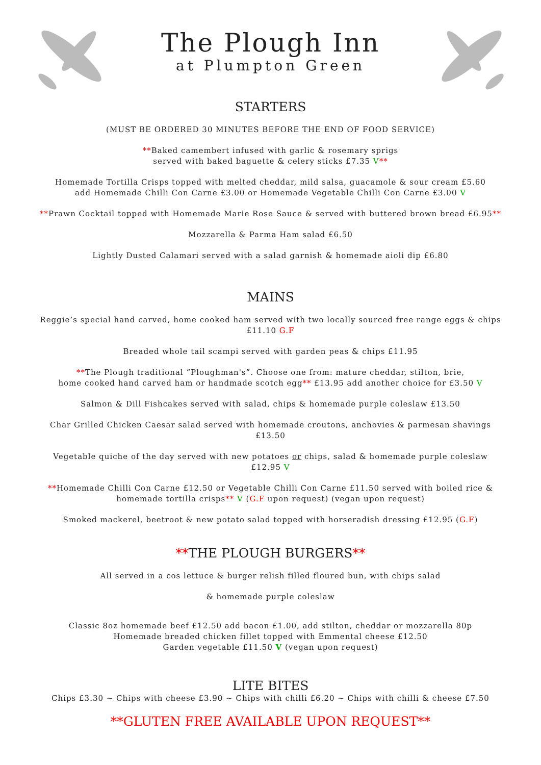The Plough Inn
at Plumpton Green
STARTERS
(MUST BE ORDERED 30 MINUTES BEFORE THE END OF FOOD SERVICE)
**Baked camembert infused with garlic & rosemary sprigs
served with baked baguette & celery sticks £7.35 V**
Homemade Tortilla Crisps topped with melted cheddar, mild salsa, guacamole & sour cream £5.60
add Homemade Chilli Con Carne £3.00 or Homemade Vegetable Chilli Con Carne £3.00 V
**Prawn Cocktail topped with Homemade Marie Rose Sauce & served with buttered brown bread £6.95**
Mozzarella & Parma Ham salad £6.50
Lightly Dusted Calamari served with a salad garnish & homemade aioli dip £6.80
MAINS
Reggie’s special hand carved, home cooked ham served with two locally sourced free range eggs & chips
£11.10 G.F
Breaded whole tail scampi served with garden peas & chips £11.95
**The Plough traditional “Ploughman's”. Choose one from: mature cheddar, stilton, brie,
home cooked hand carved ham or handmade scotch egg** £13.95 add another choice for £3.50 V
Salmon & Dill Fishcakes served with salad, chips & homemade purple coleslaw £13.50
Char Grilled Chicken Caesar salad served with homemade croutons, anchovies & parmesan shavings
£13.50
Vegetable quiche of the day served with new potatoes or chips, salad & homemade purple coleslaw
£12.95 V
**Homemade Chilli Con Carne £12.50 or Vegetable Chilli Con Carne £11.50 served with boiled rice &
homemade tortilla crisps** V (G.F upon request) (vegan upon request)
Smoked mackerel, beetroot & new potato salad topped with horseradish dressing £12.95 (G.F)
**THE PLOUGH BURGERS**
All served in a cos lettuce & burger relish filled floured bun, with chips salad
& homemade purple coleslaw
Classic 8oz homemade beef £12.50 add bacon £1.00, add stilton, cheddar or mozzarella 80p
Homemade breaded chicken fillet topped with Emmental cheese £12.50
Garden vegetable £11.50 V (vegan upon request)
LITE BITES
Chips £3.30 ~ Chips with cheese £3.90 ~ Chips with chilli £6.20 ~ Chips with chilli & cheese £7.50
**GLUTEN FREE AVAILABLE UPON REQUEST**